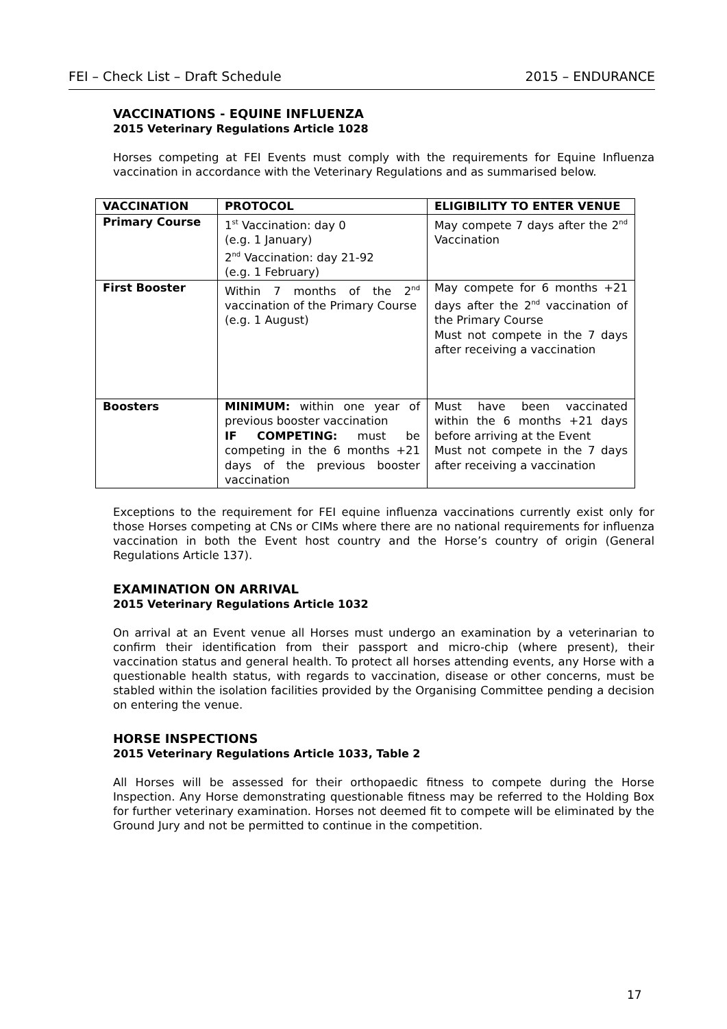FEI – Check List – Draft Schedule 2015 – ENDURANCE
VACCINATIONS - EQUINE INFLUENZA
2015 Veterinary Regulations Article 1028
Horses competing at FEI Events must comply with the requirements for Equine Influenza vaccination in accordance with the Veterinary Regulations and as summarised below.
| VACCINATION | PROTOCOL | ELIGIBILITY TO ENTER VENUE |
| Primary Course | 1<sup>st</sup> Vaccination: day 0 (e.g. 1 January) 2<sup>nd</sup> Vaccination: day 21-92 (e.g. 1 February) | May compete 7 days after the 2<sup>nd</sup> Vaccination |
| First Booster | Within 7 months of the 2<sup>nd</sup> vaccination of the Primary Course (e.g. 1 August) | May compete for 6 months +21 days after the 2<sup>nd</sup> vaccination of the Primary Course Must not compete in the 7 days after receiving a vaccination |
| Boosters | MINIMUM: within one year of previous booster vaccination IF COMPETING: must be competing in the 6 months +21 days of the previous booster vaccination | Must have been vaccinated within the 6 months +21 days before arriving at the Event Must not compete in the 7 days after receiving a vaccination |
Exceptions to the requirement for FEI equine influenza vaccinations currently exist only for those Horses competing at CNs or CIMs where there are no national requirements for influenza vaccination in both the Event host country and the Horse’s country of origin (General Regulations Article 137).
EXAMINATION ON ARRIVAL
2015 Veterinary Regulations Article 1032
On arrival at an Event venue all Horses must undergo an examination by a veterinarian to confirm their identification from their passport and micro-chip (where present), their vaccination status and general health. To protect all horses attending events, any Horse with a questionable health status, with regards to vaccination, disease or other concerns, must be stabled within the isolation facilities provided by the Organising Committee pending a decision on entering the venue.
HORSE INSPECTIONS
2015 Veterinary Regulations Article 1033, Table 2
All Horses will be assessed for their orthopaedic fitness to compete during the Horse Inspection. Any Horse demonstrating questionable fitness may be referred to the Holding Box for further veterinary examination. Horses not deemed fit to compete will be eliminated by the Ground Jury and not be permitted to continue in the competition.
17